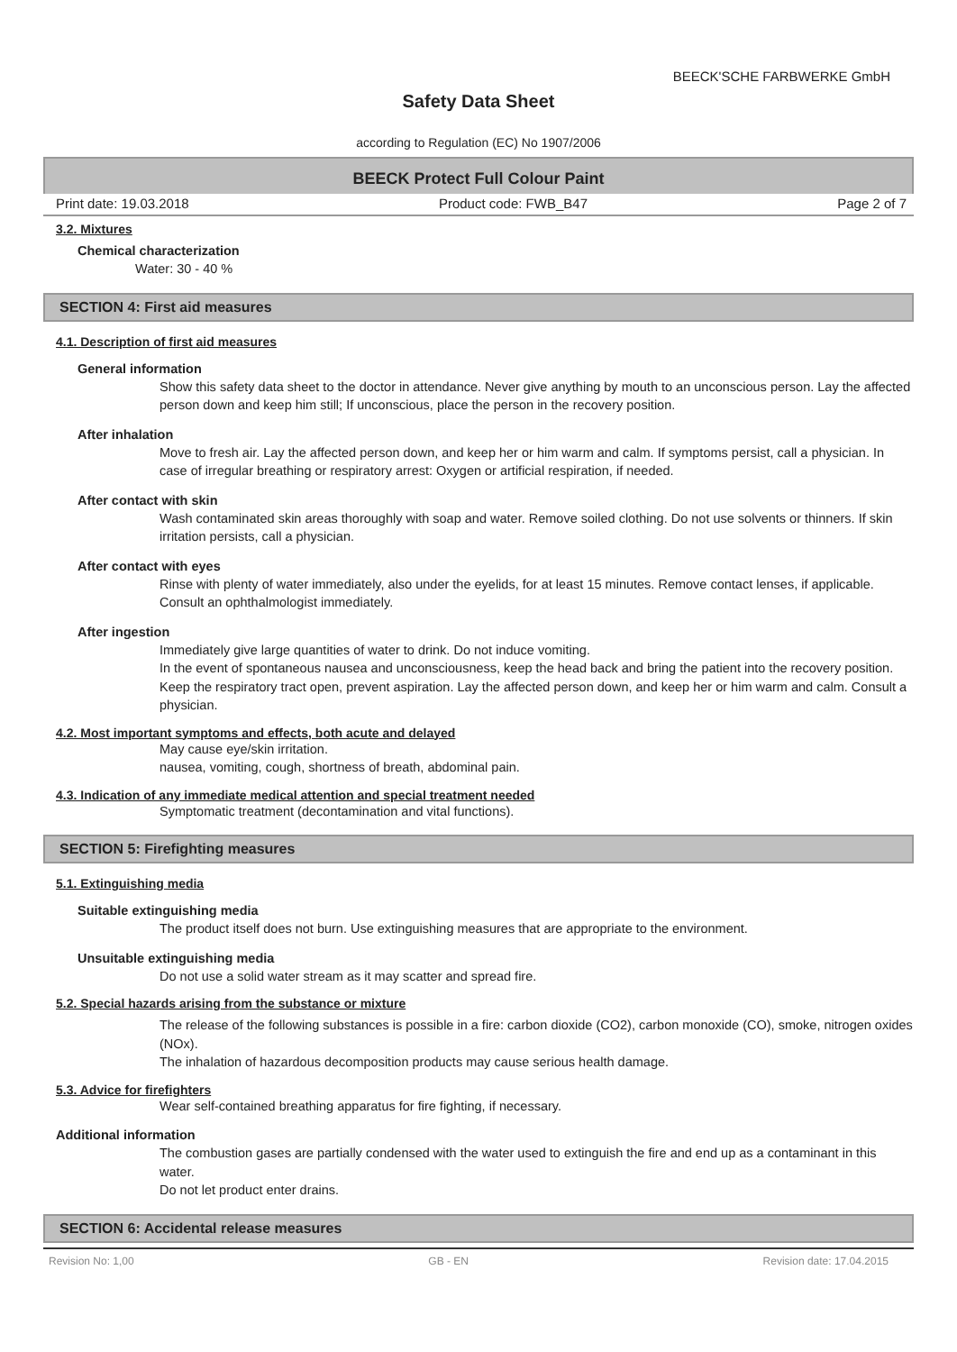BEECK'SCHE FARBWERKE GmbH
Safety Data Sheet
according to Regulation (EC) No 1907/2006
BEECK Protect Full Colour Paint
Print date: 19.03.2018 Product code: FWB_B47 Page 2 of 7
3.2. Mixtures
Chemical characterization
Water: 30 - 40 %
SECTION 4: First aid measures
4.1. Description of first aid measures
General information
Show this safety data sheet to the doctor in attendance. Never give anything by mouth to an unconscious person. Lay the affected person down and keep him still; If unconscious, place the person in the recovery position.
After inhalation
Move to fresh air. Lay the affected person down, and keep her or him warm and calm. If symptoms persist, call a physician. In case of irregular breathing or respiratory arrest: Oxygen or artificial respiration, if needed.
After contact with skin
Wash contaminated skin areas thoroughly with soap and water. Remove soiled clothing. Do not use solvents or thinners. If skin irritation persists, call a physician.
After contact with eyes
Rinse with plenty of water immediately, also under the eyelids, for at least 15 minutes. Remove contact lenses, if applicable. Consult an ophthalmologist immediately.
After ingestion
Immediately give large quantities of water to drink. Do not induce vomiting.
In the event of spontaneous nausea and unconsciousness, keep the head back and bring the patient into the recovery position. Keep the respiratory tract open, prevent aspiration. Lay the affected person down, and keep her or him warm and calm. Consult a physician.
4.2. Most important symptoms and effects, both acute and delayed
May cause eye/skin irritation.
nausea, vomiting, cough, shortness of breath, abdominal pain.
4.3. Indication of any immediate medical attention and special treatment needed
Symptomatic treatment (decontamination and vital functions).
SECTION 5: Firefighting measures
5.1. Extinguishing media
Suitable extinguishing media
The product itself does not burn. Use extinguishing measures that are appropriate to the environment.
Unsuitable extinguishing media
Do not use a solid water stream as it may scatter and spread fire.
5.2. Special hazards arising from the substance or mixture
The release of the following substances is possible in a fire: carbon dioxide (CO2), carbon monoxide (CO), smoke, nitrogen oxides (NOx).
The inhalation of hazardous decomposition products may cause serious health damage.
5.3. Advice for firefighters
Wear self-contained breathing apparatus for fire fighting, if necessary.
Additional information
The combustion gases are partially condensed with the water used to extinguish the fire and end up as a contaminant in this water.
Do not let product enter drains.
SECTION 6: Accidental release measures
Revision No: 1,00 GB - EN Revision date: 17.04.2015